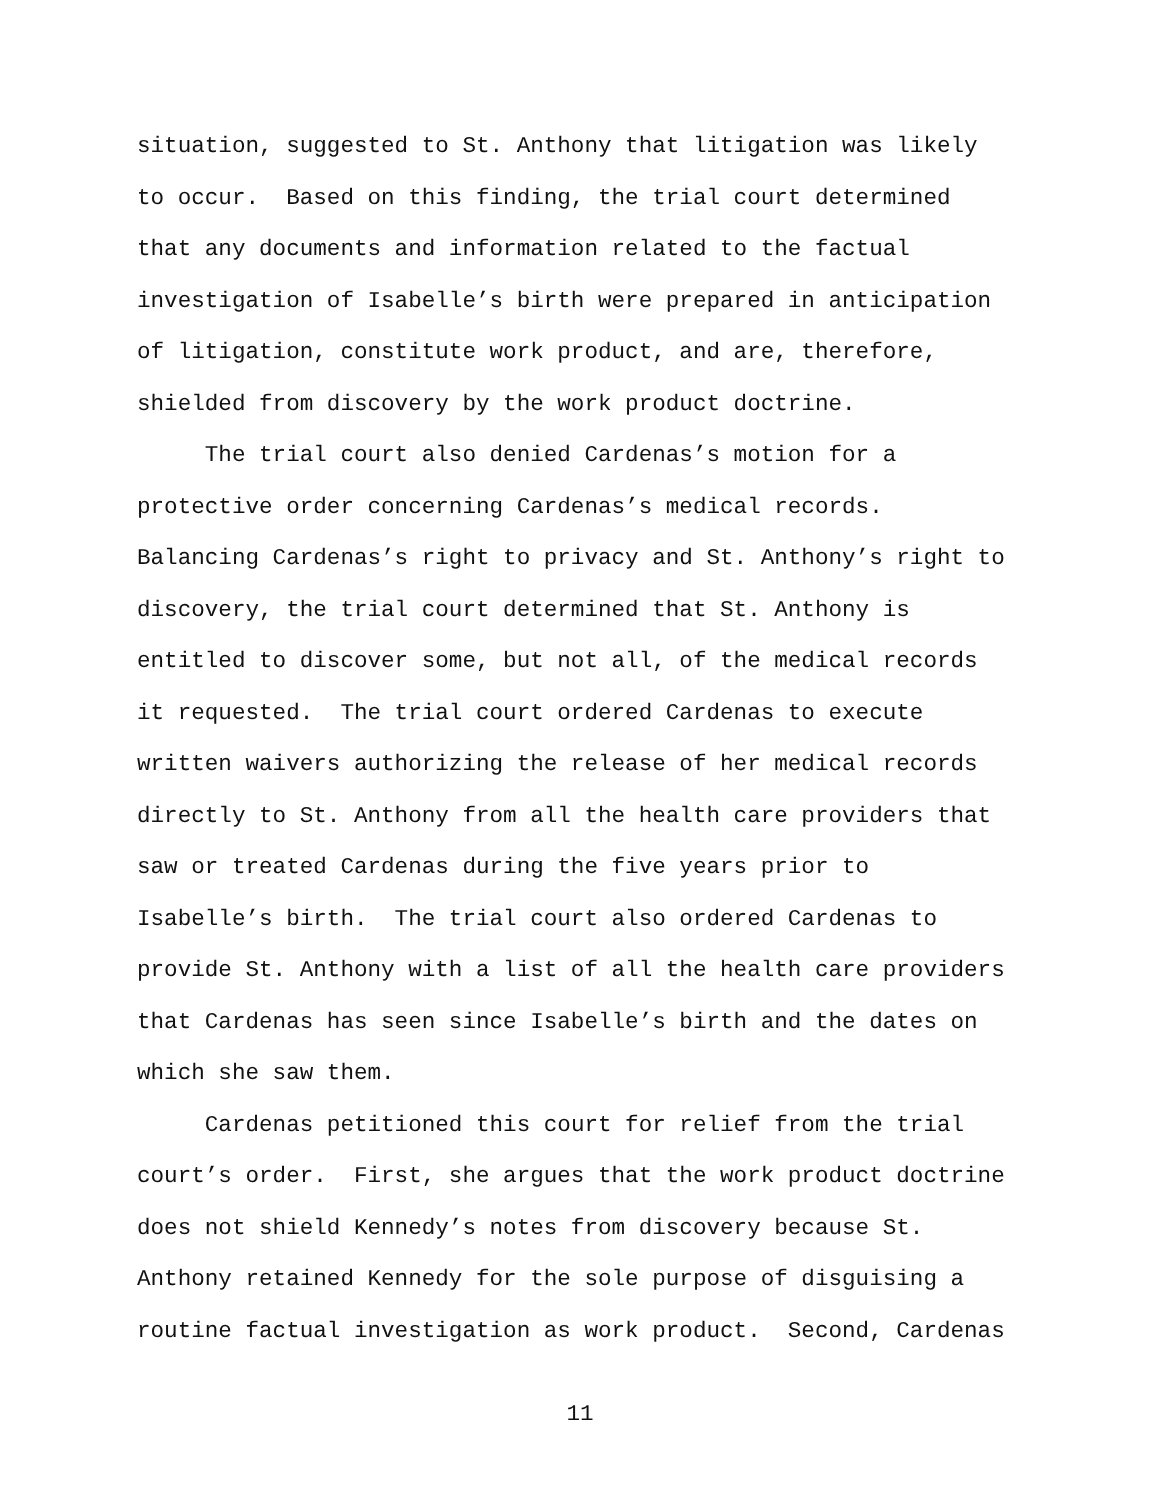situation, suggested to St. Anthony that litigation was likely to occur. Based on this finding, the trial court determined that any documents and information related to the factual investigation of Isabelle’s birth were prepared in anticipation of litigation, constitute work product, and are, therefore, shielded from discovery by the work product doctrine.
The trial court also denied Cardenas’s motion for a protective order concerning Cardenas’s medical records. Balancing Cardenas’s right to privacy and St. Anthony’s right to discovery, the trial court determined that St. Anthony is entitled to discover some, but not all, of the medical records it requested. The trial court ordered Cardenas to execute written waivers authorizing the release of her medical records directly to St. Anthony from all the health care providers that saw or treated Cardenas during the five years prior to Isabelle’s birth. The trial court also ordered Cardenas to provide St. Anthony with a list of all the health care providers that Cardenas has seen since Isabelle’s birth and the dates on which she saw them.
Cardenas petitioned this court for relief from the trial court’s order. First, she argues that the work product doctrine does not shield Kennedy’s notes from discovery because St. Anthony retained Kennedy for the sole purpose of disguising a routine factual investigation as work product. Second, Cardenas
11